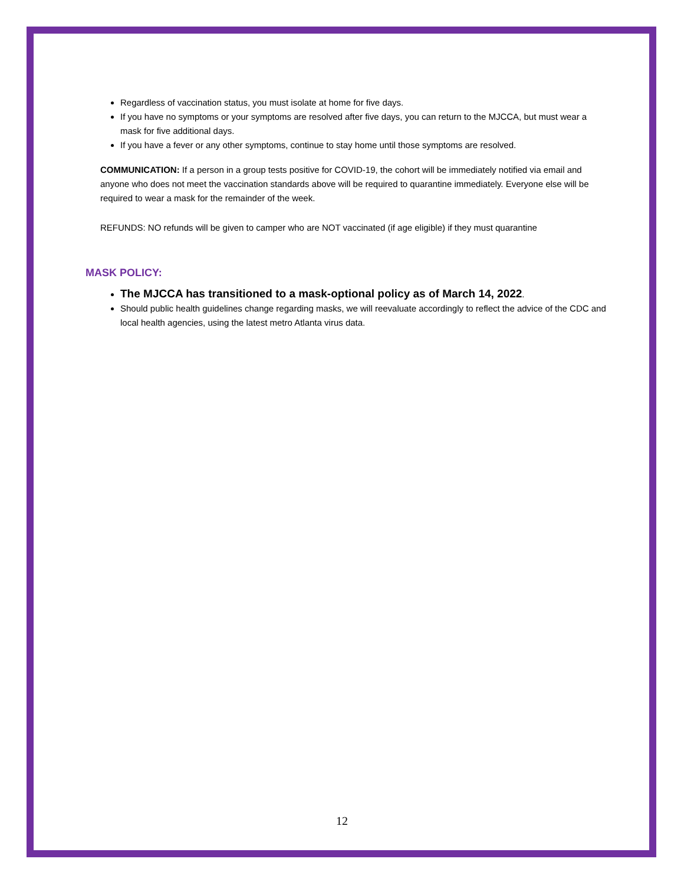Regardless of vaccination status, you must isolate at home for five days.
If you have no symptoms or your symptoms are resolved after five days, you can return to the MJCCA, but must wear a mask for five additional days.
If you have a fever or any other symptoms, continue to stay home until those symptoms are resolved.
COMMUNICATION: If a person in a group tests positive for COVID-19, the cohort will be immediately notified via email and anyone who does not meet the vaccination standards above will be required to quarantine immediately. Everyone else will be required to wear a mask for the remainder of the week.
REFUNDS: NO refunds will be given to camper who are NOT vaccinated (if age eligible) if they must quarantine
MASK POLICY:
The MJCCA has transitioned to a mask-optional policy as of March 14, 2022.
Should public health guidelines change regarding masks, we will reevaluate accordingly to reflect the advice of the CDC and local health agencies, using the latest metro Atlanta virus data.
12